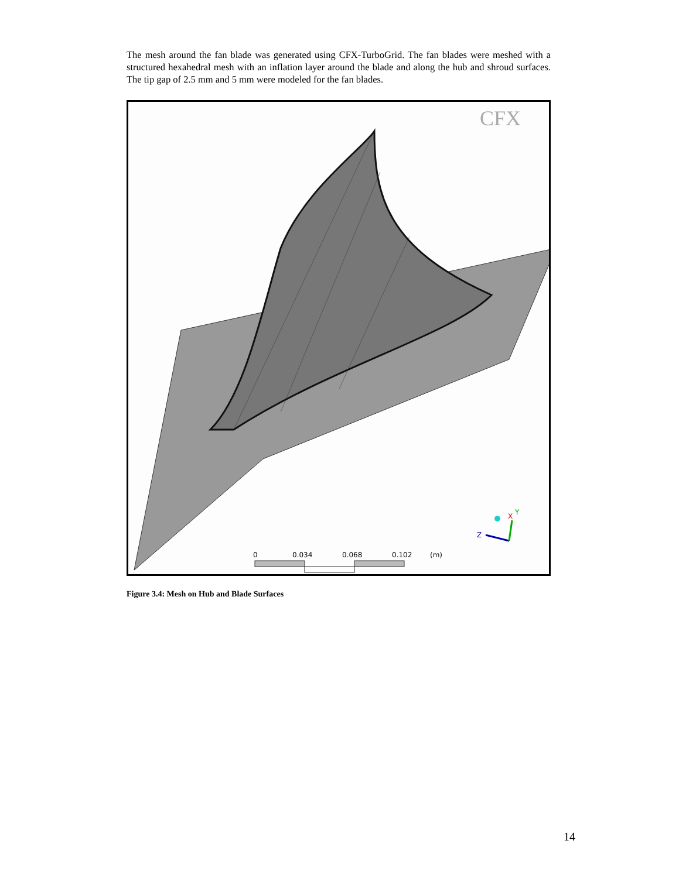The mesh around the fan blade was generated using CFX-TurboGrid. The fan blades were meshed with a structured hexahedral mesh with an inflation layer around the blade and along the hub and shroud surfaces. The tip gap of 2.5 mm and 5 mm were modeled for the fan blades.
CFX
Z
Y
X
0
0.034
0.068
0.102
(m)
Figure 3.4: Mesh on Hub and Blade Surfaces
14